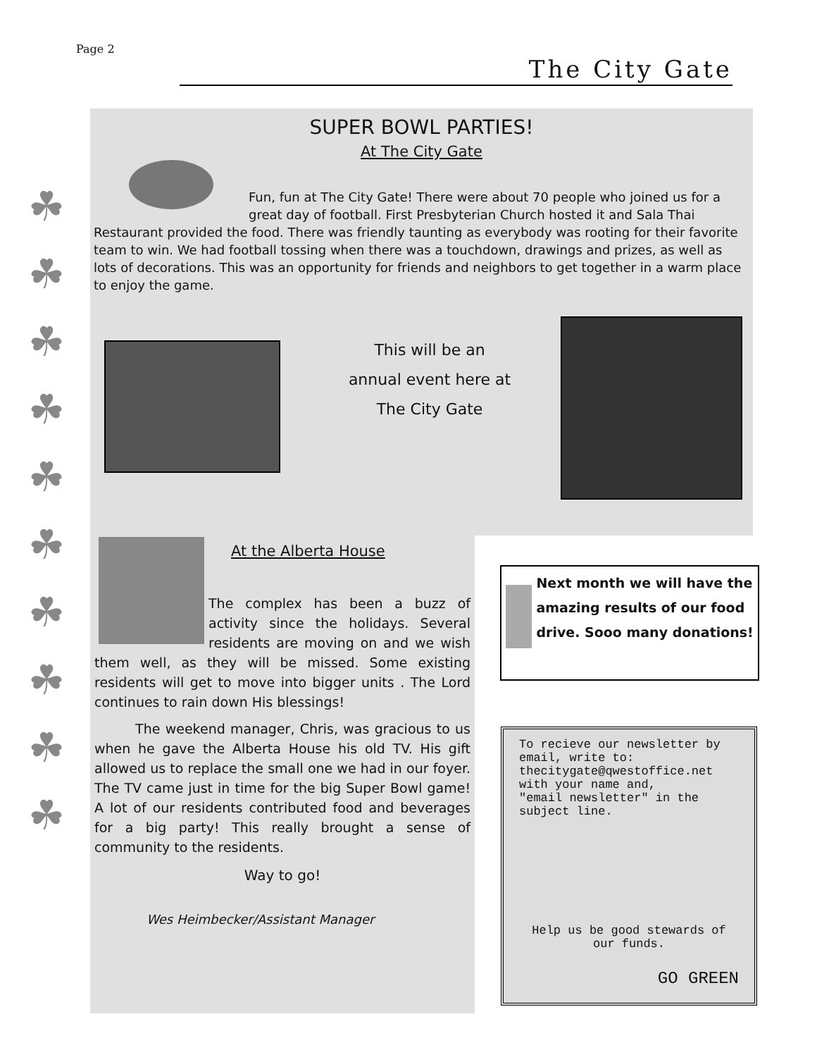Page 2
The City Gate
☘
☘
☘
☘
☘
☘
☘
☘
☘
☘
SUPER BOWL PARTIES!
At The City Gate
Fun, fun at The City Gate! There were about 70 people who joined us for a great day of football. First Presbyterian Church hosted it and Sala Thai Restaurant provided the food. There was friendly taunting as everybody was rooting for their favorite team to win. We had football tossing when there was a touchdown, drawings and prizes, as well as lots of decorations. This was an opportunity for friends and neighbors to get together in a warm place to enjoy the game.
This will be an
annual event here at
The City Gate
At the Alberta House
The complex has been a buzz of activity since the holidays. Several residents are moving on and we wish them well, as they will be missed. Some existing residents will get to move into bigger units . The Lord continues to rain down His blessings!
The weekend manager, Chris, was gracious to us when he gave the Alberta House his old TV. His gift allowed us to replace the small one we had in our foyer. The TV came just in time for the big Super Bowl game! A lot of our residents contributed food and beverages for a big party! This really brought a sense of community to the residents.
Way to go!
Wes Heimbecker/Assistant Manager
Next month we will have the amazing results of our food drive. Sooo many donations!
To recieve our newsletter by email, write to:
thecitygate@qwestoffice.net
with your name and,
"email newsletter" in the subject line.
Help us be good stewards of our funds.
GO GREEN